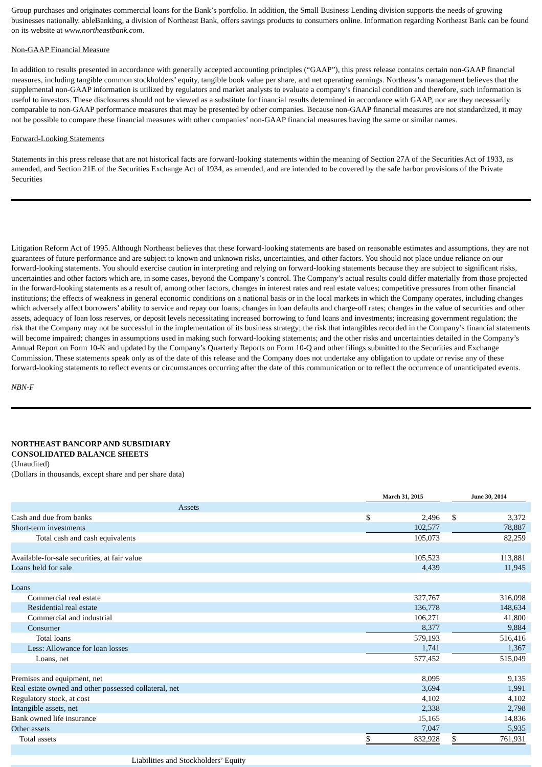Group purchases and originates commercial loans for the Bank’s portfolio. In addition, the Small Business Lending division supports the needs of growing businesses nationally. ableBanking, a division of Northeast Bank, offers savings products to consumers online. Information regarding Northeast Bank can be found on its website at www.northeastbank.com.
Non-GAAP Financial Measure
In addition to results presented in accordance with generally accepted accounting principles (“GAAP”), this press release contains certain non-GAAP financial measures, including tangible common stockholders’ equity, tangible book value per share, and net operating earnings. Northeast’s management believes that the supplemental non-GAAP information is utilized by regulators and market analysts to evaluate a company’s financial condition and therefore, such information is useful to investors. These disclosures should not be viewed as a substitute for financial results determined in accordance with GAAP, nor are they necessarily comparable to non-GAAP performance measures that may be presented by other companies. Because non-GAAP financial measures are not standardized, it may not be possible to compare these financial measures with other companies’ non-GAAP financial measures having the same or similar names.
Forward-Looking Statements
Statements in this press release that are not historical facts are forward-looking statements within the meaning of Section 27A of the Securities Act of 1933, as amended, and Section 21E of the Securities Exchange Act of 1934, as amended, and are intended to be covered by the safe harbor provisions of the Private Securities
Litigation Reform Act of 1995. Although Northeast believes that these forward-looking statements are based on reasonable estimates and assumptions, they are not guarantees of future performance and are subject to known and unknown risks, uncertainties, and other factors. You should not place undue reliance on our forward-looking statements. You should exercise caution in interpreting and relying on forward-looking statements because they are subject to significant risks, uncertainties and other factors which are, in some cases, beyond the Company’s control. The Company’s actual results could differ materially from those projected in the forward-looking statements as a result of, among other factors, changes in interest rates and real estate values; competitive pressures from other financial institutions; the effects of weakness in general economic conditions on a national basis or in the local markets in which the Company operates, including changes which adversely affect borrowers’ ability to service and repay our loans; changes in loan defaults and charge-off rates; changes in the value of securities and other assets, adequacy of loan loss reserves, or deposit levels necessitating increased borrowing to fund loans and investments; increasing government regulation; the risk that the Company may not be successful in the implementation of its business strategy; the risk that intangibles recorded in the Company’s financial statements will become impaired; changes in assumptions used in making such forward-looking statements; and the other risks and uncertainties detailed in the Company’s Annual Report on Form 10-K and updated by the Company’s Quarterly Reports on Form 10-Q and other filings submitted to the Securities and Exchange Commission. These statements speak only as of the date of this release and the Company does not undertake any obligation to update or revise any of these forward-looking statements to reflect events or circumstances occurring after the date of this communication or to reflect the occurrence of unanticipated events.
NBN-F
NORTHEAST BANCORP AND SUBSIDIARY
CONSOLIDATED BALANCE SHEETS
(Unaudited)
(Dollars in thousands, except share and per share data)
| | March 31, 2015 | | | June 30, 2014 | | |
| Assets | | | | | | |
| Cash and due from banks | $ | 2,496 | | $ | 3,372 | |
| Short-term investments | | 102,577 | | | 78,887 | |
| Total cash and cash equivalents | | 105,073 | | | 82,259 | |
| Available-for-sale securities, at fair value | | 105,523 | | | 113,881 | |
| Loans held for sale | | 4,439 | | | 11,945 | |
| Loans | | | | | | |
| Commercial real estate | | 327,767 | | | 316,098 | |
| Residential real estate | | 136,778 | | | 148,634 | |
| Commercial and industrial | | 106,271 | | | 41,800 | |
| Consumer | | 8,377 | | | 9,884 | |
| Total loans | | 579,193 | | | 516,416 | |
| Less: Allowance for loan losses | | 1,741 | | | 1,367 | |
| Loans, net | | 577,452 | | | 515,049 | |
| Premises and equipment, net | | 8,095 | | | 9,135 | |
| Real estate owned and other possessed collateral, net | | 3,694 | | | 1,991 | |
| Regulatory stock, at cost | | 4,102 | | | 4,102 | |
| Intangible assets, net | | 2,338 | | | 2,798 | |
| Bank owned life insurance | | 15,165 | | | 14,836 | |
| Other assets | | 7,047 | | | 5,935 | |
| Total assets | $ | 832,928 | | $ | 761,931 | |
| Liabilities and Stockholders’ Equity | | | | | | |